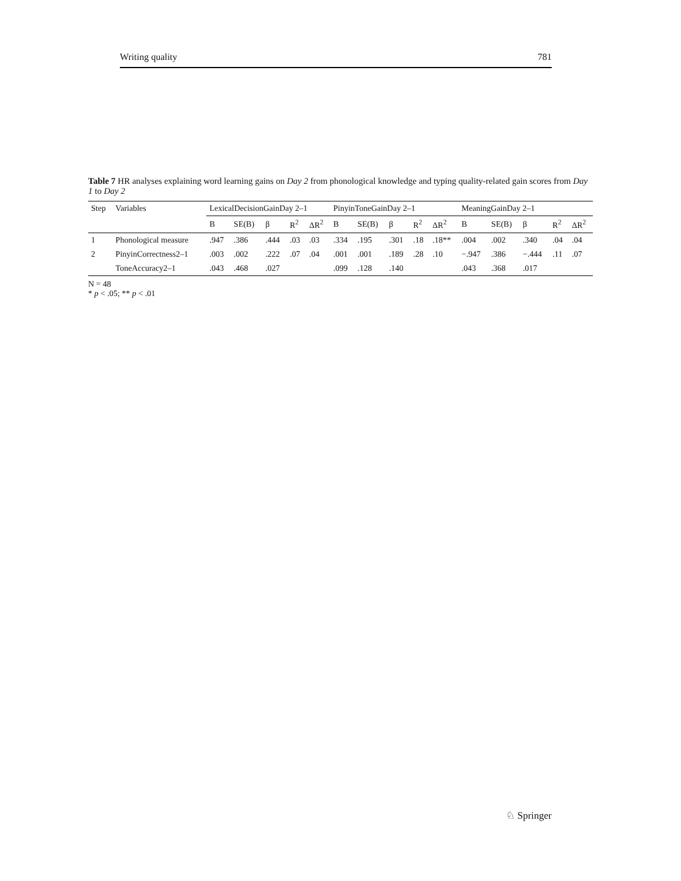Writing quality 781
Table 7 HR analyses explaining word learning gains on Day 2 from phonological knowledge and typing quality-related gain scores from Day 1 to Day 2
| Step | Variables | LexicalDecisionGainDay 2–1 | | | | | PinyinToneGainDay 2–1 | | | | | MeaningGainDay 2–1 | | | | |
| --- | --- | --- | --- | --- | --- | --- | --- | --- | --- | --- | --- | --- | --- | --- | --- | --- |
| | | B | SE(B) | β | R<sup>2</sup> | ΔR<sup>2</sup> | B | SE(B) | β | R<sup>2</sup> | ΔR<sup>2</sup> | B | SE(B) | β | R<sup>2</sup> | ΔR<sup>2</sup> |
| 1 | Phonological measure | .947 | .386 | .444 | .03 | .03 | .334 | .195 | .301 | .18 | .18** | .004 | .002 | .340 | .04 | .04 |
| 2 | PinyinCorrectness2–1 | .003 | .002 | .222 | .07 | .04 | .001 | .001 | .189 | .28 | .10 | −.947 | .386 | −.444 | .11 | .07 |
| | ToneAccuracy2–1 | .043 | .468 | .027 | | | .099 | .128 | .140 | | | .043 | .368 | .017 | | |
N = 48
* p < .05; ** p < .01
♘ Springer